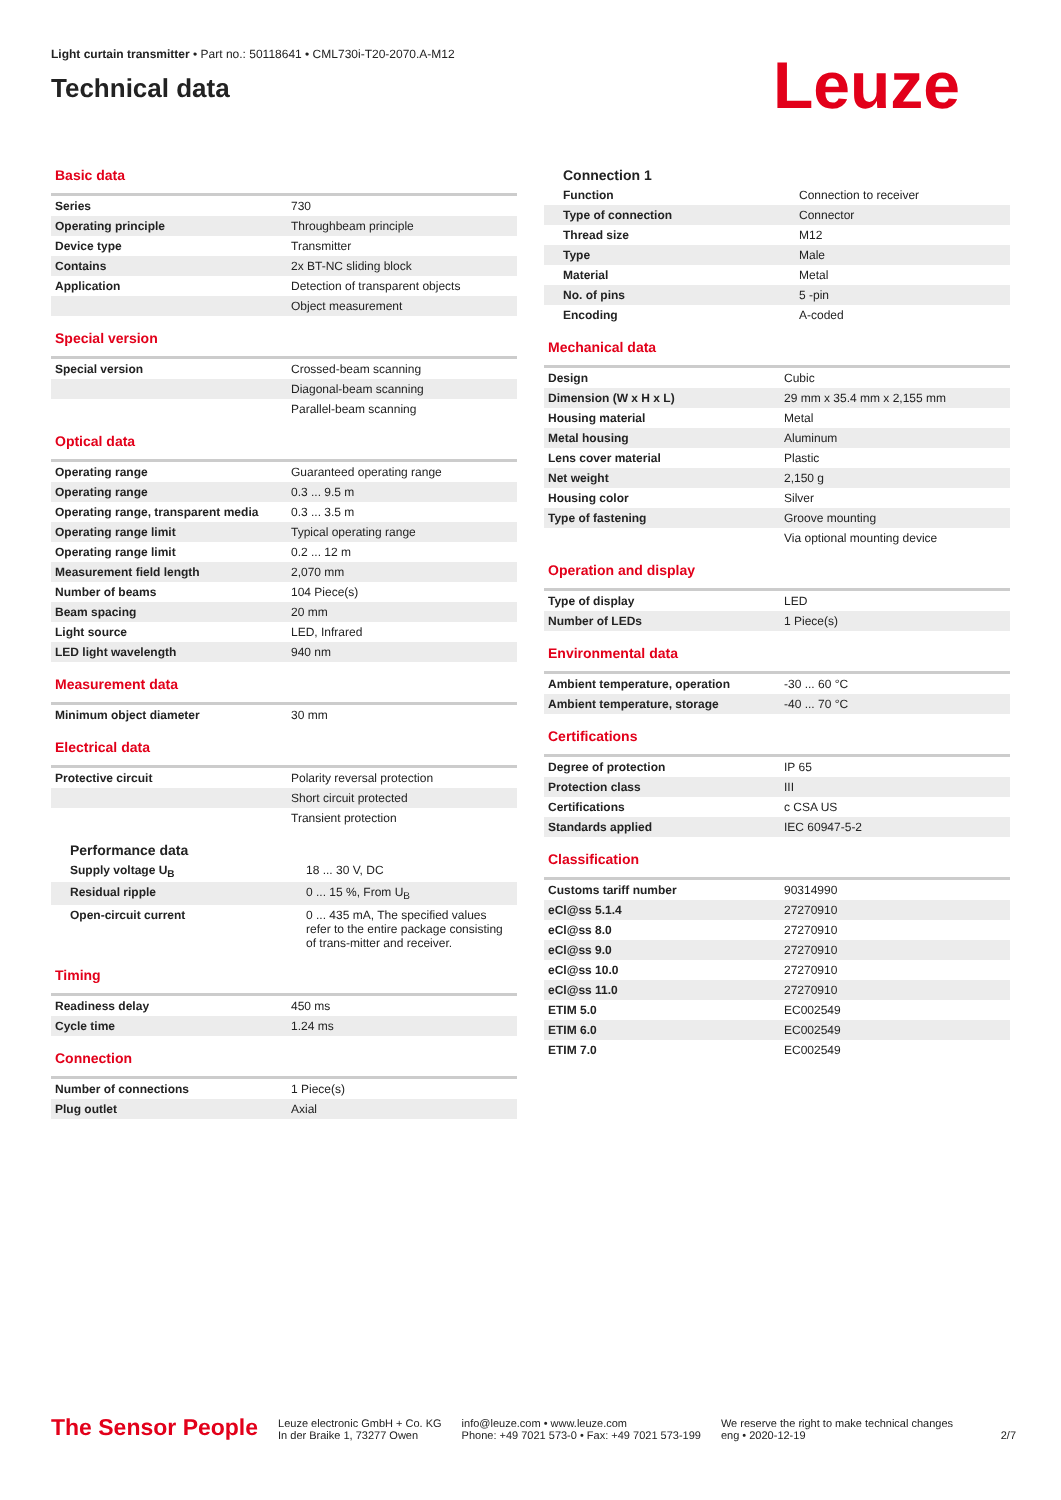Light curtain transmitter • Part no.: 50118641 • CML730i-T20-2070.A-M12
Technical data
Leuze
Basic data
| Series | 730 |
| Operating principle | Throughbeam principle |
| Device type | Transmitter |
| Contains | 2x BT-NC sliding block |
| Application | Detection of transparent objects |
| | Object measurement |
Special version
| Special version | Crossed-beam scanning |
| | Diagonal-beam scanning |
| | Parallel-beam scanning |
Optical data
| Operating range | Guaranteed operating range |
| Operating range | 0.3 ... 9.5 m |
| Operating range, transparent media | 0.3 ... 3.5 m |
| Operating range limit | Typical operating range |
| Operating range limit | 0.2 ... 12 m |
| Measurement field length | 2,070 mm |
| Number of beams | 104 Piece(s) |
| Beam spacing | 20 mm |
| Light source | LED, Infrared |
| LED light wavelength | 940 nm |
Measurement data
| Minimum object diameter | 30 mm |
Electrical data
| Protective circuit | Polarity reversal protection |
| | Short circuit protected |
| | Transient protection |
Performance data
| Supply voltage U<sub>B</sub> | 18 ... 30 V, DC |
| Residual ripple | 0 ... 15 %, From U<sub>B</sub> |
| Open-circuit current | 0 ... 435 mA, The specified values refer to the entire package consisting of trans-mitter and receiver. |
Timing
| Readiness delay | 450 ms |
| Cycle time | 1.24 ms |
Connection
| Number of connections | 1 Piece(s) |
| Plug outlet | Axial |
Connection 1
| Function | Connection to receiver |
| Type of connection | Connector |
| Thread size | M12 |
| Type | Male |
| Material | Metal |
| No. of pins | 5 -pin |
| Encoding | A-coded |
Mechanical data
| Design | Cubic |
| Dimension (W x H x L) | 29 mm x 35.4 mm x 2,155 mm |
| Housing material | Metal |
| Metal housing | Aluminum |
| Lens cover material | Plastic |
| Net weight | 2,150 g |
| Housing color | Silver |
| Type of fastening | Groove mounting |
| | Via optional mounting device |
Operation and display
| Type of display | LED |
| Number of LEDs | 1 Piece(s) |
Environmental data
| Ambient temperature, operation | -30 ... 60 °C |
| Ambient temperature, storage | -40 ... 70 °C |
Certifications
| Degree of protection | IP 65 |
| Protection class | III |
| Certifications | c CSA US |
| Standards applied | IEC 60947-5-2 |
Classification
| Customs tariff number | 90314990 |
| eCl@ss 5.1.4 | 27270910 |
| eCl@ss 8.0 | 27270910 |
| eCl@ss 9.0 | 27270910 |
| eCl@ss 10.0 | 27270910 |
| eCl@ss 11.0 | 27270910 |
| ETIM 5.0 | EC002549 |
| ETIM 6.0 | EC002549 |
| ETIM 7.0 | EC002549 |
The Sensor People
Leuze electronic GmbH + Co. KG
In der Braike 1, 73277 Owen
info@leuze.com • www.leuze.com
Phone: +49 7021 573-0 • Fax: +49 7021 573-199
We reserve the right to make technical changes
eng • 2020-12-19
2/7